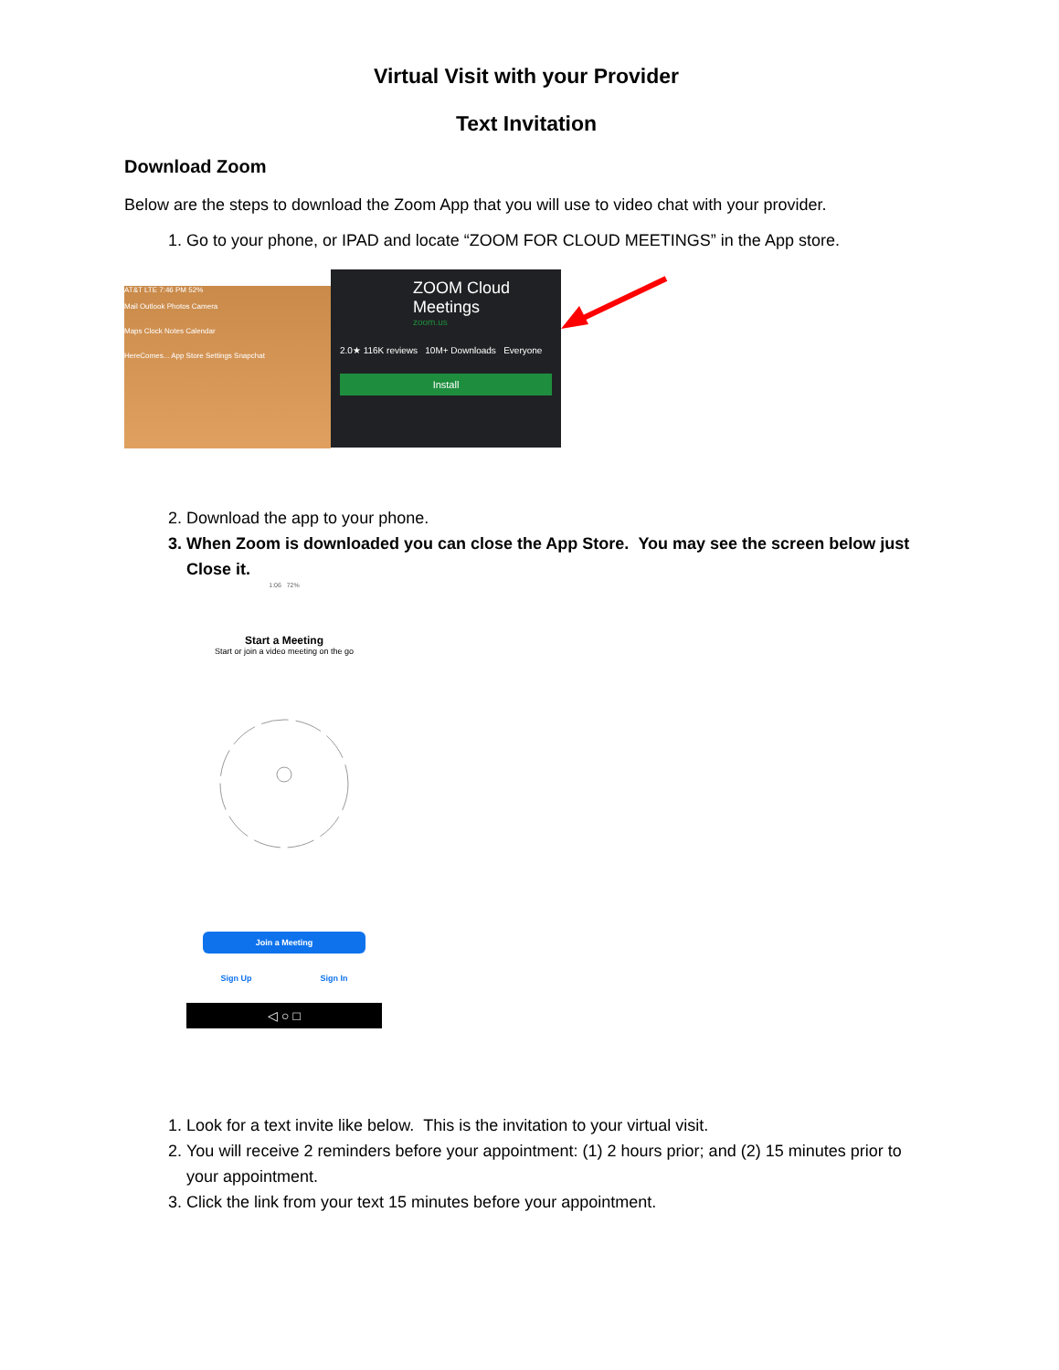Virtual Visit with your Provider
Text Invitation
Download Zoom
Below are the steps to download the Zoom App that you will use to video chat with your provider.
1. Go to your phone, or IPAD and locate “ZOOM FOR CLOUD MEETINGS” in the App store.
AT&T LTE 7:46 PM 52%
Mail Outlook Photos Camera
Maps Clock Notes Calendar
HereComes... App Store Settings Snapchat
ZOOM Cloud Meetings
zoom.us
2.0★ 116K reviews 10M+ Downloads Everyone
Install
2. Download the app to your phone.
3. When Zoom is downloaded you can close the App Store. You may see the screen below just Close it.
1:06 72%
Start a Meeting
Start or join a video meeting on the go
Join a Meeting
Sign Up Sign In
◁ ○ □
1. Look for a text invite like below. This is the invitation to your virtual visit.
2. You will receive 2 reminders before your appointment: (1) 2 hours prior; and (2) 15 minutes prior to your appointment.
3. Click the link from your text 15 minutes before your appointment.